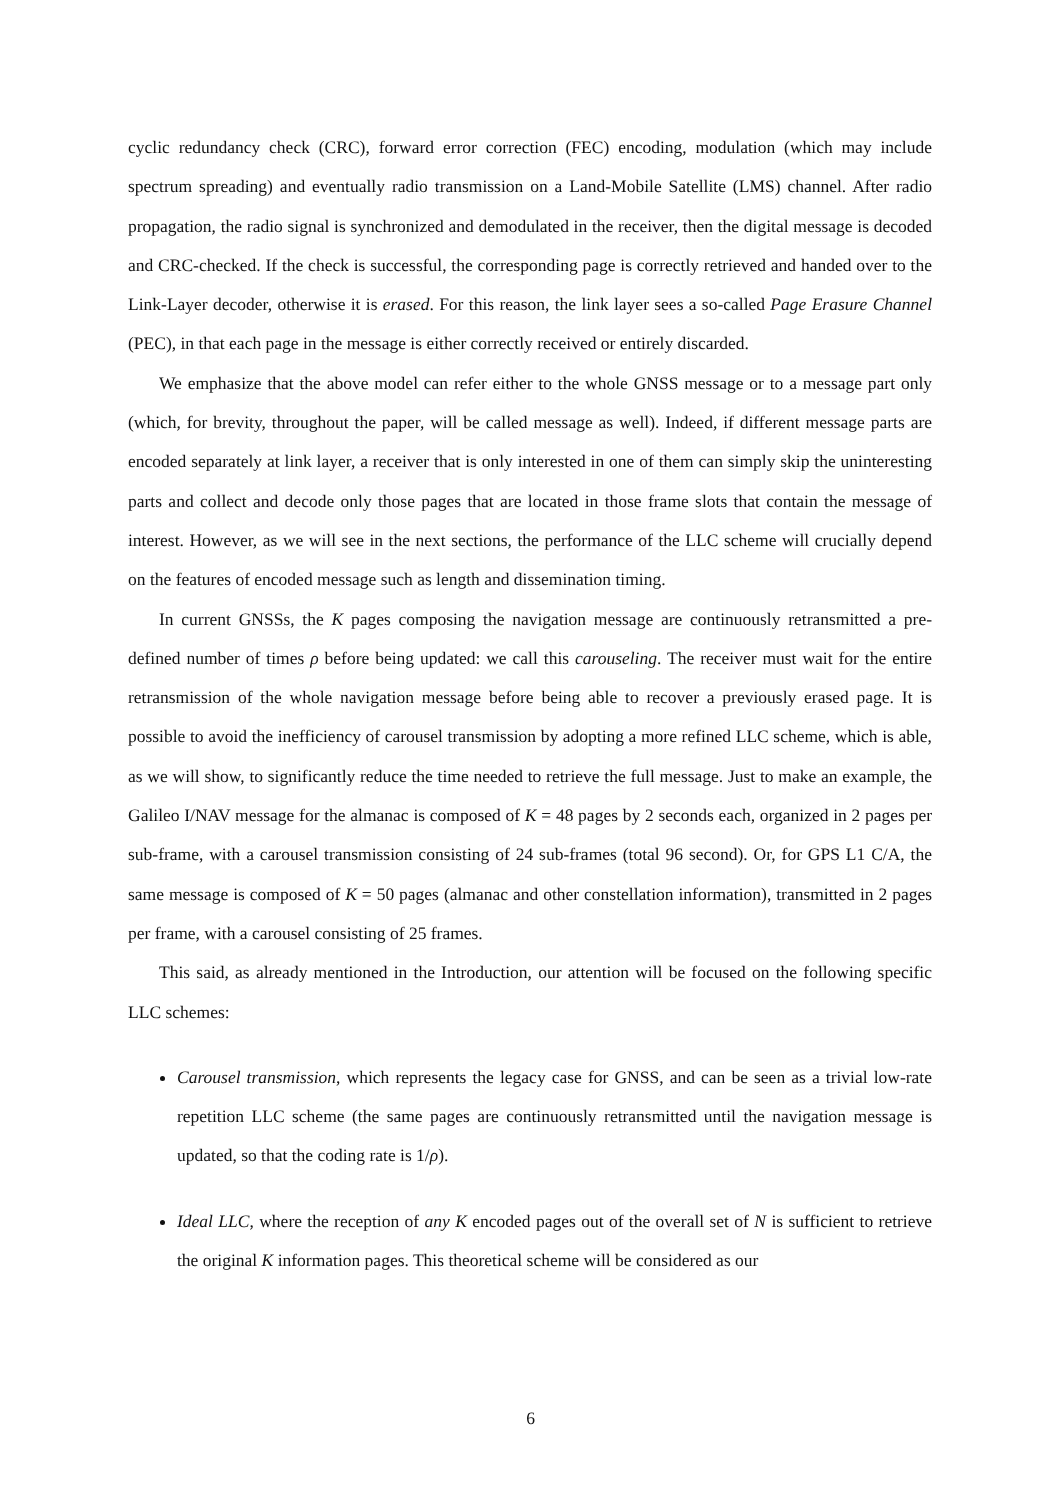cyclic redundancy check (CRC), forward error correction (FEC) encoding, modulation (which may include spectrum spreading) and eventually radio transmission on a Land-Mobile Satellite (LMS) channel. After radio propagation, the radio signal is synchronized and demodulated in the receiver, then the digital message is decoded and CRC-checked. If the check is successful, the corresponding page is correctly retrieved and handed over to the Link-Layer decoder, otherwise it is erased. For this reason, the link layer sees a so-called Page Erasure Channel (PEC), in that each page in the message is either correctly received or entirely discarded.
We emphasize that the above model can refer either to the whole GNSS message or to a message part only (which, for brevity, throughout the paper, will be called message as well). Indeed, if different message parts are encoded separately at link layer, a receiver that is only interested in one of them can simply skip the uninteresting parts and collect and decode only those pages that are located in those frame slots that contain the message of interest. However, as we will see in the next sections, the performance of the LLC scheme will crucially depend on the features of encoded message such as length and dissemination timing.
In current GNSSs, the K pages composing the navigation message are continuously retransmitted a pre-defined number of times ρ before being updated: we call this carouseling. The receiver must wait for the entire retransmission of the whole navigation message before being able to recover a previously erased page. It is possible to avoid the inefficiency of carousel transmission by adopting a more refined LLC scheme, which is able, as we will show, to significantly reduce the time needed to retrieve the full message. Just to make an example, the Galileo I/NAV message for the almanac is composed of K = 48 pages by 2 seconds each, organized in 2 pages per sub-frame, with a carousel transmission consisting of 24 sub-frames (total 96 second). Or, for GPS L1 C/A, the same message is composed of K = 50 pages (almanac and other constellation information), transmitted in 2 pages per frame, with a carousel consisting of 25 frames.
This said, as already mentioned in the Introduction, our attention will be focused on the following specific LLC schemes:
Carousel transmission, which represents the legacy case for GNSS, and can be seen as a trivial low-rate repetition LLC scheme (the same pages are continuously retransmitted until the navigation message is updated, so that the coding rate is 1/ρ).
Ideal LLC, where the reception of any K encoded pages out of the overall set of N is sufficient to retrieve the original K information pages. This theoretical scheme will be considered as our
6